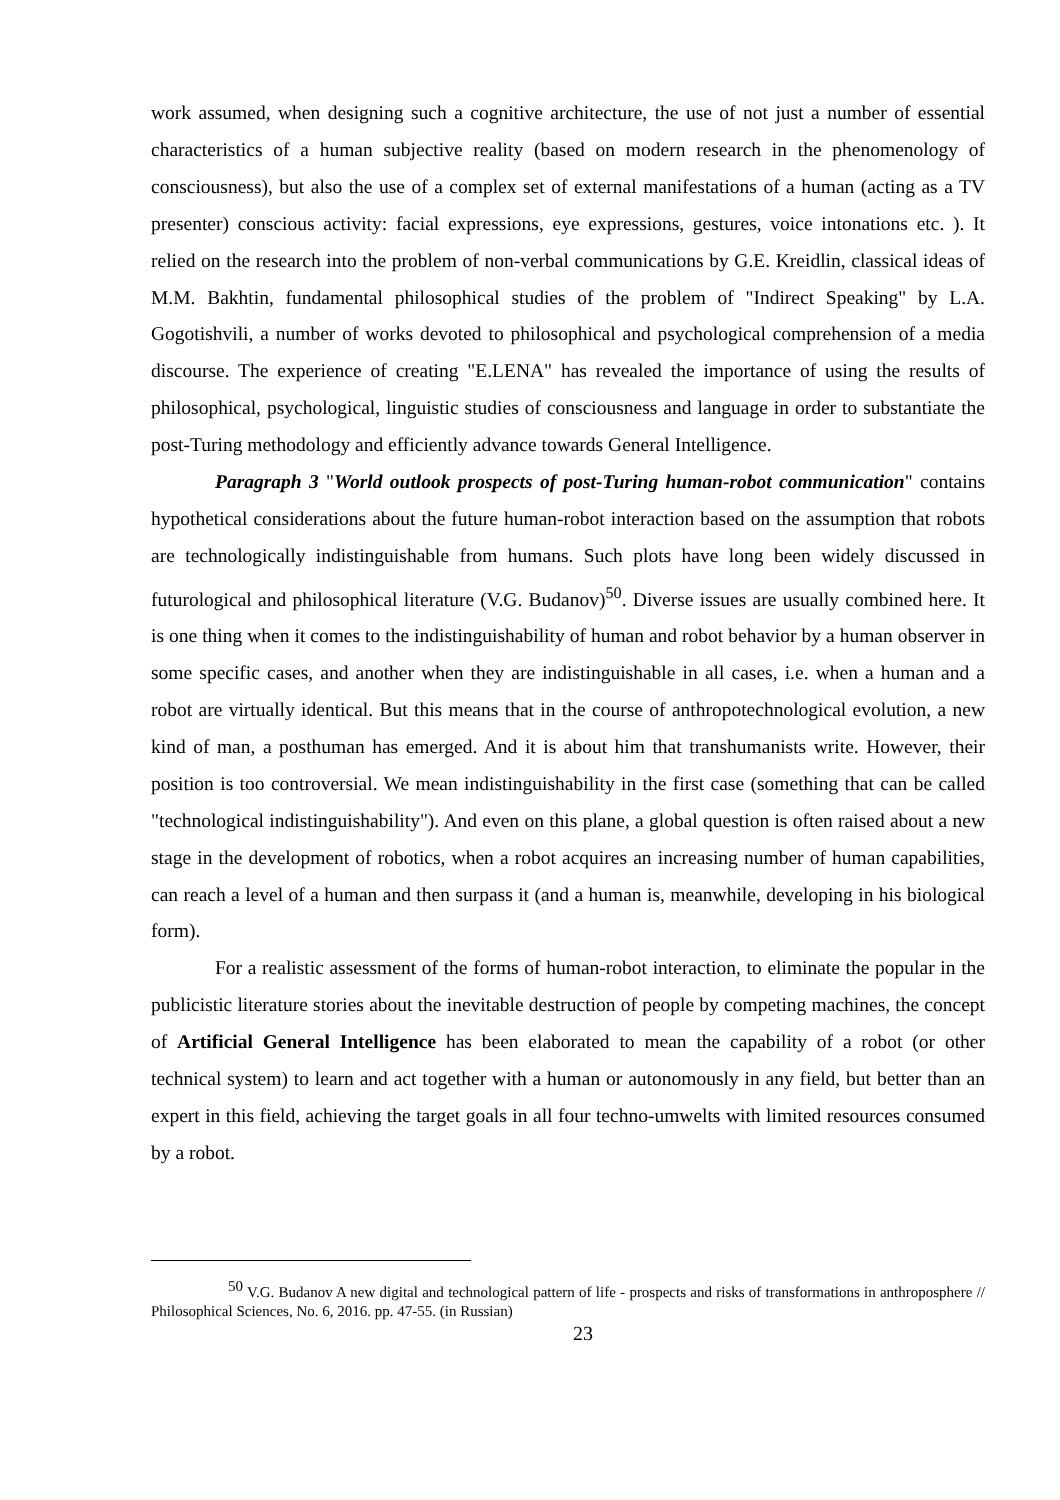work assumed, when designing such a cognitive architecture, the use of not just a number of essential characteristics of a human subjective reality (based on modern research in the phenomenology of consciousness), but also the use of a complex set of external manifestations of a human (acting as a TV presenter) conscious activity: facial expressions, eye expressions, gestures, voice intonations etc. ). It relied on the research into the problem of non-verbal communications by G.E. Kreidlin, classical ideas of M.M. Bakhtin, fundamental philosophical studies of the problem of "Indirect Speaking" by L.A. Gogotishvili, a number of works devoted to philosophical and psychological comprehension of a media discourse. The experience of creating "E.LENA" has revealed the importance of using the results of philosophical, psychological, linguistic studies of consciousness and language in order to substantiate the post-Turing methodology and efficiently advance towards General Intelligence.
Paragraph 3 "World outlook prospects of post-Turing human-robot communication" contains hypothetical considerations about the future human-robot interaction based on the assumption that robots are technologically indistinguishable from humans. Such plots have long been widely discussed in futurological and philosophical literature (V.G. Budanov)<sup>50</sup>. Diverse issues are usually combined here. It is one thing when it comes to the indistinguishability of human and robot behavior by a human observer in some specific cases, and another when they are indistinguishable in all cases, i.e. when a human and a robot are virtually identical. But this means that in the course of anthropotechnological evolution, a new kind of man, a posthuman has emerged. And it is about him that transhumanists write. However, their position is too controversial. We mean indistinguishability in the first case (something that can be called "technological indistinguishability"). And even on this plane, a global question is often raised about a new stage in the development of robotics, when a robot acquires an increasing number of human capabilities, can reach a level of a human and then surpass it (and a human is, meanwhile, developing in his biological form).
For a realistic assessment of the forms of human-robot interaction, to eliminate the popular in the publicistic literature stories about the inevitable destruction of people by competing machines, the concept of Artificial General Intelligence has been elaborated to mean the capability of a robot (or other technical system) to learn and act together with a human or autonomously in any field, but better than an expert in this field, achieving the target goals in all four techno-umwelts with limited resources consumed by a robot.
<sup>50</sup> V.G. Budanov A new digital and technological pattern of life - prospects and risks of transformations in anthroposphere // Philosophical Sciences, No. 6, 2016. pp. 47-55. (in Russian)
23